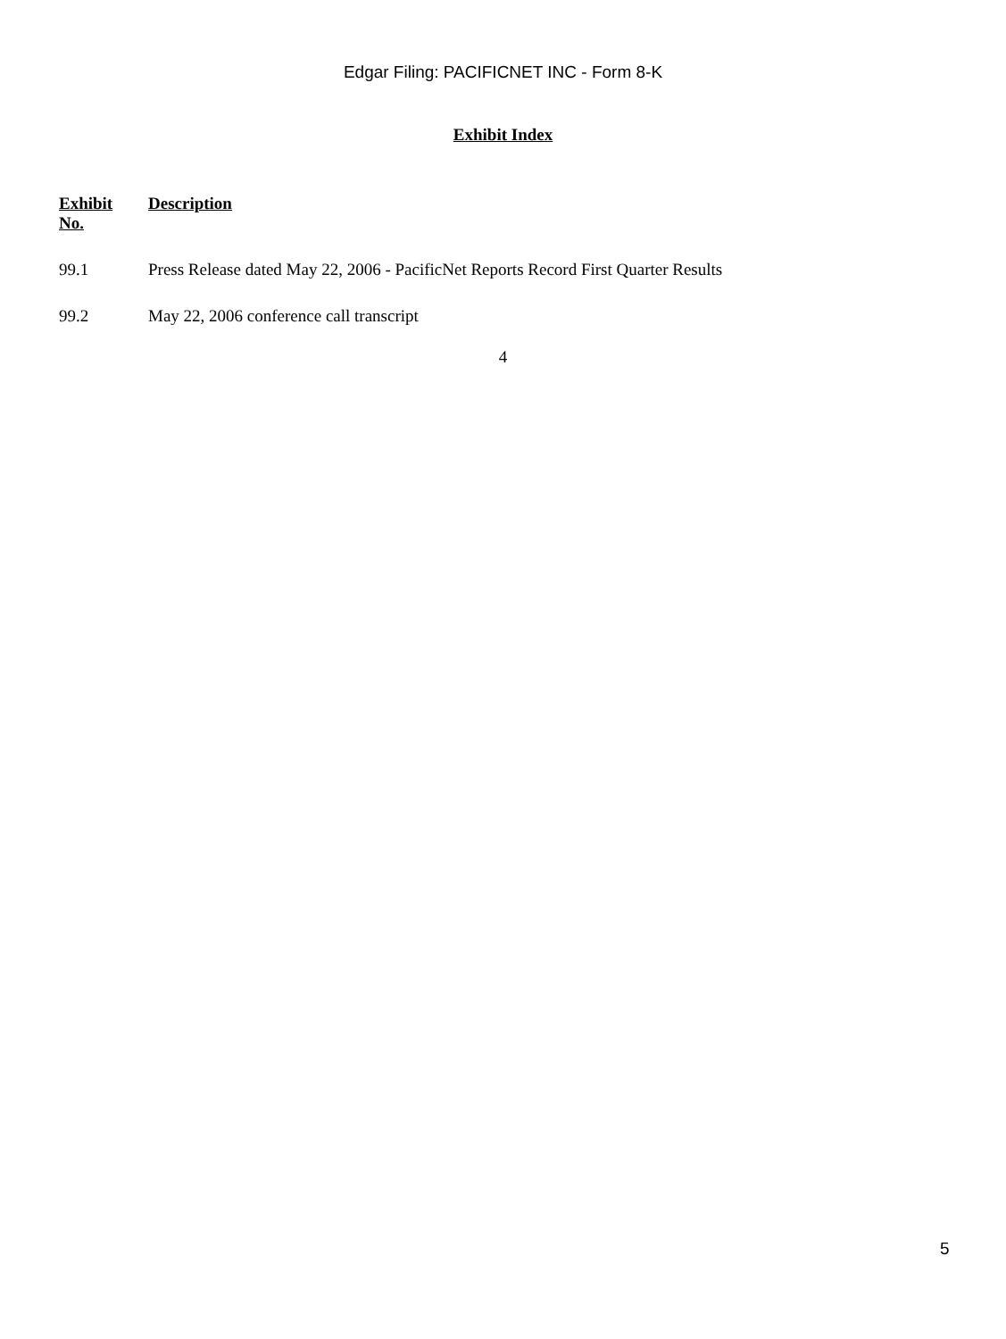Edgar Filing: PACIFICNET INC - Form 8-K
Exhibit Index
| Exhibit No. | Description |
| --- | --- |
| 99.1 | Press Release dated May 22, 2006 - PacificNet Reports Record First Quarter Results |
| 99.2 | May 22, 2006 conference call transcript |
4
5